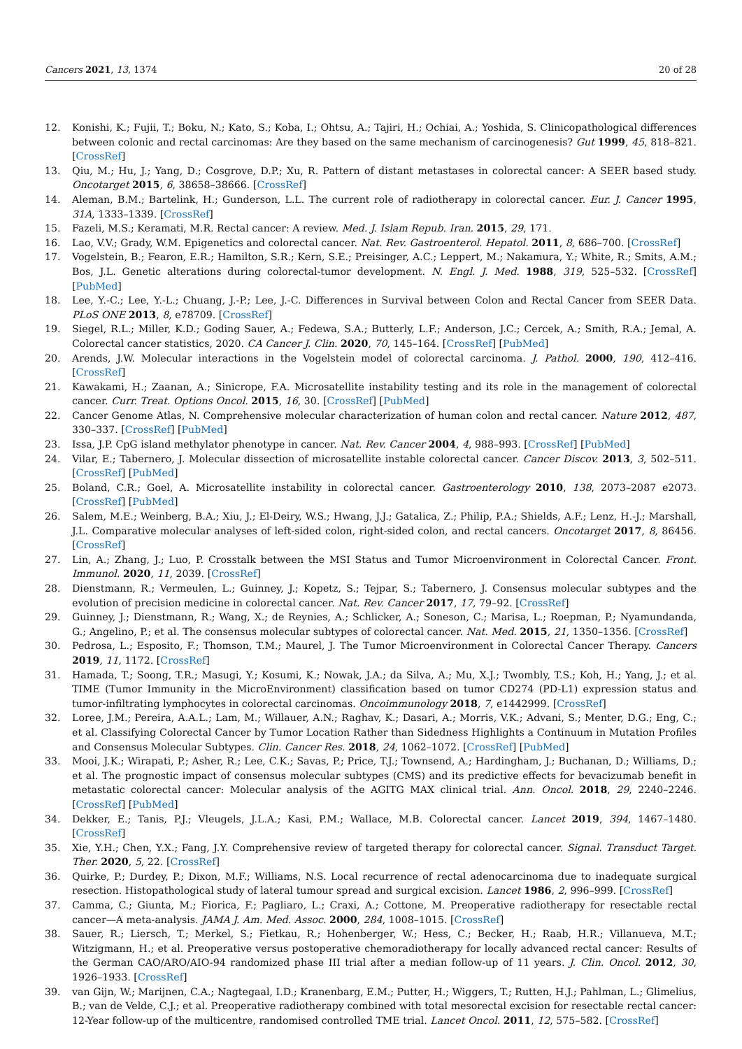Cancers 2021, 13, 1374 20 of 28
12. Konishi, K.; Fujii, T.; Boku, N.; Kato, S.; Koba, I.; Ohtsu, A.; Tajiri, H.; Ochiai, A.; Yoshida, S. Clinicopathological differences between colonic and rectal carcinomas: Are they based on the same mechanism of carcinogenesis? Gut 1999, 45, 818–821. [CrossRef]
13. Qiu, M.; Hu, J.; Yang, D.; Cosgrove, D.P.; Xu, R. Pattern of distant metastases in colorectal cancer: A SEER based study. Oncotarget 2015, 6, 38658–38666. [CrossRef]
14. Aleman, B.M.; Bartelink, H.; Gunderson, L.L. The current role of radiotherapy in colorectal cancer. Eur. J. Cancer 1995, 31A, 1333–1339. [CrossRef]
15. Fazeli, M.S.; Keramati, M.R. Rectal cancer: A review. Med. J. Islam Repub. Iran. 2015, 29, 171.
16. Lao, V.V.; Grady, W.M. Epigenetics and colorectal cancer. Nat. Rev. Gastroenterol. Hepatol. 2011, 8, 686–700. [CrossRef]
17. Vogelstein, B.; Fearon, E.R.; Hamilton, S.R.; Kern, S.E.; Preisinger, A.C.; Leppert, M.; Nakamura, Y.; White, R.; Smits, A.M.; Bos, J.L. Genetic alterations during colorectal-tumor development. N. Engl. J. Med. 1988, 319, 525–532. [CrossRef] [PubMed]
18. Lee, Y.-C.; Lee, Y.-L.; Chuang, J.-P.; Lee, J.-C. Differences in Survival between Colon and Rectal Cancer from SEER Data. PLoS ONE 2013, 8, e78709. [CrossRef]
19. Siegel, R.L.; Miller, K.D.; Goding Sauer, A.; Fedewa, S.A.; Butterly, L.F.; Anderson, J.C.; Cercek, A.; Smith, R.A.; Jemal, A. Colorectal cancer statistics, 2020. CA Cancer J. Clin. 2020, 70, 145–164. [CrossRef] [PubMed]
20. Arends, J.W. Molecular interactions in the Vogelstein model of colorectal carcinoma. J. Pathol. 2000, 190, 412–416. [CrossRef]
21. Kawakami, H.; Zaanan, A.; Sinicrope, F.A. Microsatellite instability testing and its role in the management of colorectal cancer. Curr. Treat. Options Oncol. 2015, 16, 30. [CrossRef] [PubMed]
22. Cancer Genome Atlas, N. Comprehensive molecular characterization of human colon and rectal cancer. Nature 2012, 487, 330–337. [CrossRef] [PubMed]
23. Issa, J.P. CpG island methylator phenotype in cancer. Nat. Rev. Cancer 2004, 4, 988–993. [CrossRef] [PubMed]
24. Vilar, E.; Tabernero, J. Molecular dissection of microsatellite instable colorectal cancer. Cancer Discov. 2013, 3, 502–511. [CrossRef] [PubMed]
25. Boland, C.R.; Goel, A. Microsatellite instability in colorectal cancer. Gastroenterology 2010, 138, 2073–2087 e2073. [CrossRef] [PubMed]
26. Salem, M.E.; Weinberg, B.A.; Xiu, J.; El-Deiry, W.S.; Hwang, J.J.; Gatalica, Z.; Philip, P.A.; Shields, A.F.; Lenz, H.-J.; Marshall, J.L. Comparative molecular analyses of left-sided colon, right-sided colon, and rectal cancers. Oncotarget 2017, 8, 86456. [CrossRef]
27. Lin, A.; Zhang, J.; Luo, P. Crosstalk between the MSI Status and Tumor Microenvironment in Colorectal Cancer. Front. Immunol. 2020, 11, 2039. [CrossRef]
28. Dienstmann, R.; Vermeulen, L.; Guinney, J.; Kopetz, S.; Tejpar, S.; Tabernero, J. Consensus molecular subtypes and the evolution of precision medicine in colorectal cancer. Nat. Rev. Cancer 2017, 17, 79–92. [CrossRef]
29. Guinney, J.; Dienstmann, R.; Wang, X.; de Reynies, A.; Schlicker, A.; Soneson, C.; Marisa, L.; Roepman, P.; Nyamundanda, G.; Angelino, P.; et al. The consensus molecular subtypes of colorectal cancer. Nat. Med. 2015, 21, 1350–1356. [CrossRef]
30. Pedrosa, L.; Esposito, F.; Thomson, T.M.; Maurel, J. The Tumor Microenvironment in Colorectal Cancer Therapy. Cancers 2019, 11, 1172. [CrossRef]
31. Hamada, T.; Soong, T.R.; Masugi, Y.; Kosumi, K.; Nowak, J.A.; da Silva, A.; Mu, X.J.; Twombly, T.S.; Koh, H.; Yang, J.; et al. TIME (Tumor Immunity in the MicroEnvironment) classification based on tumor CD274 (PD-L1) expression status and tumor-infiltrating lymphocytes in colorectal carcinomas. Oncoimmunology 2018, 7, e1442999. [CrossRef]
32. Loree, J.M.; Pereira, A.A.L.; Lam, M.; Willauer, A.N.; Raghav, K.; Dasari, A.; Morris, V.K.; Advani, S.; Menter, D.G.; Eng, C.; et al. Classifying Colorectal Cancer by Tumor Location Rather than Sidedness Highlights a Continuum in Mutation Profiles and Consensus Molecular Subtypes. Clin. Cancer Res. 2018, 24, 1062–1072. [CrossRef] [PubMed]
33. Mooi, J.K.; Wirapati, P.; Asher, R.; Lee, C.K.; Savas, P.; Price, T.J.; Townsend, A.; Hardingham, J.; Buchanan, D.; Williams, D.; et al. The prognostic impact of consensus molecular subtypes (CMS) and its predictive effects for bevacizumab benefit in metastatic colorectal cancer: Molecular analysis of the AGITG MAX clinical trial. Ann. Oncol. 2018, 29, 2240–2246. [CrossRef] [PubMed]
34. Dekker, E.; Tanis, P.J.; Vleugels, J.L.A.; Kasi, P.M.; Wallace, M.B. Colorectal cancer. Lancet 2019, 394, 1467–1480. [CrossRef]
35. Xie, Y.H.; Chen, Y.X.; Fang, J.Y. Comprehensive review of targeted therapy for colorectal cancer. Signal. Transduct Target. Ther. 2020, 5, 22. [CrossRef]
36. Quirke, P.; Durdey, P.; Dixon, M.F.; Williams, N.S. Local recurrence of rectal adenocarcinoma due to inadequate surgical resection. Histopathological study of lateral tumour spread and surgical excision. Lancet 1986, 2, 996–999. [CrossRef]
37. Camma, C.; Giunta, M.; Fiorica, F.; Pagliaro, L.; Craxi, A.; Cottone, M. Preoperative radiotherapy for resectable rectal cancer—A meta-analysis. JAMA J. Am. Med. Assoc. 2000, 284, 1008–1015. [CrossRef]
38. Sauer, R.; Liersch, T.; Merkel, S.; Fietkau, R.; Hohenberger, W.; Hess, C.; Becker, H.; Raab, H.R.; Villanueva, M.T.; Witzigmann, H.; et al. Preoperative versus postoperative chemoradiotherapy for locally advanced rectal cancer: Results of the German CAO/ARO/AIO-94 randomized phase III trial after a median follow-up of 11 years. J. Clin. Oncol. 2012, 30, 1926–1933. [CrossRef]
39. van Gijn, W.; Marijnen, C.A.; Nagtegaal, I.D.; Kranenbarg, E.M.; Putter, H.; Wiggers, T.; Rutten, H.J.; Pahlman, L.; Glimelius, B.; van de Velde, C.J.; et al. Preoperative radiotherapy combined with total mesorectal excision for resectable rectal cancer: 12-Year follow-up of the multicentre, randomised controlled TME trial. Lancet Oncol. 2011, 12, 575–582. [CrossRef]